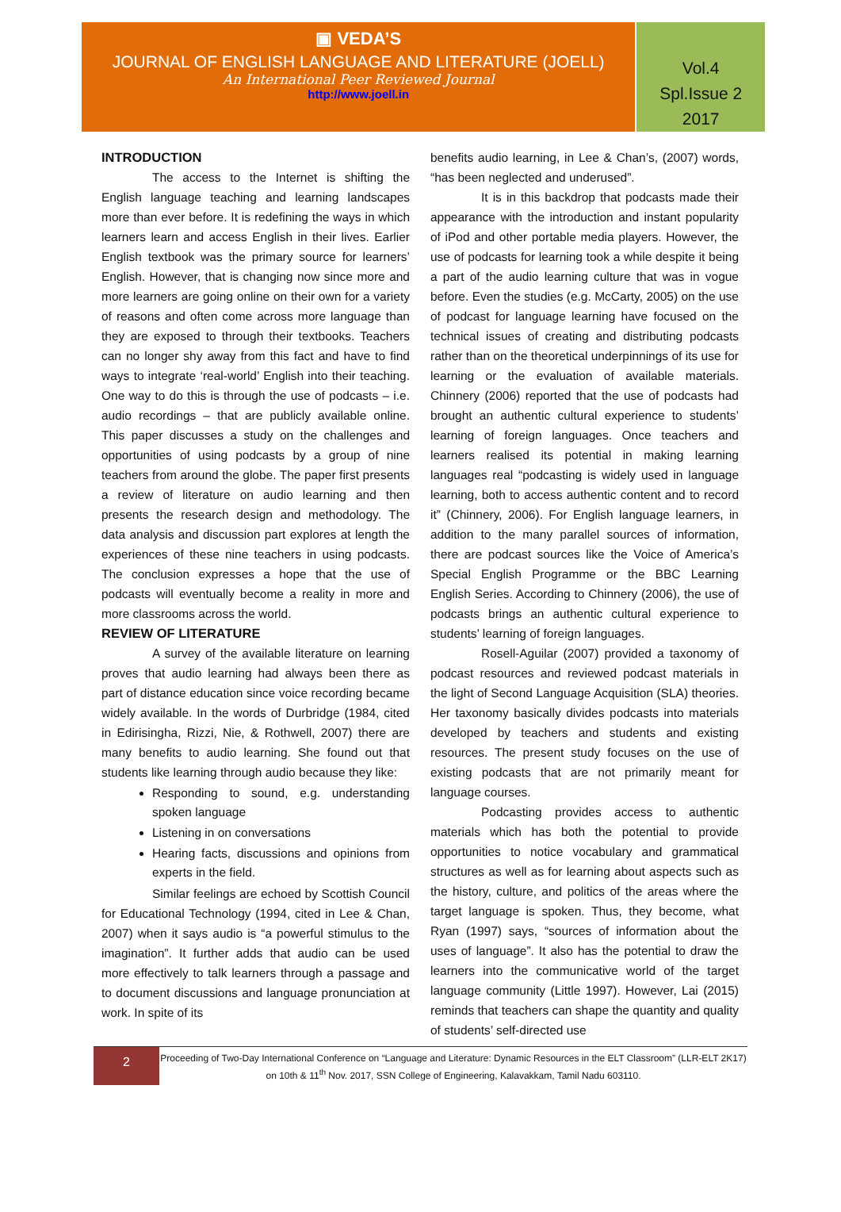▣ VEDA’S
JOURNAL OF ENGLISH LANGUAGE AND LITERATURE (JOELL)
An International Peer Reviewed Journal
http://www.joell.in
Vol.4
Spl.Issue 2
2017
INTRODUCTION
The access to the Internet is shifting the English language teaching and learning landscapes more than ever before. It is redefining the ways in which learners learn and access English in their lives. Earlier English textbook was the primary source for learners’ English. However, that is changing now since more and more learners are going online on their own for a variety of reasons and often come across more language than they are exposed to through their textbooks. Teachers can no longer shy away from this fact and have to find ways to integrate ‘real-world’ English into their teaching. One way to do this is through the use of podcasts – i.e. audio recordings – that are publicly available online. This paper discusses a study on the challenges and opportunities of using podcasts by a group of nine teachers from around the globe. The paper first presents a review of literature on audio learning and then presents the research design and methodology. The data analysis and discussion part explores at length the experiences of these nine teachers in using podcasts. The conclusion expresses a hope that the use of podcasts will eventually become a reality in more and more classrooms across the world.
REVIEW OF LITERATURE
A survey of the available literature on learning proves that audio learning had always been there as part of distance education since voice recording became widely available. In the words of Durbridge (1984, cited in Edirisingha, Rizzi, Nie, & Rothwell, 2007) there are many benefits to audio learning. She found out that students like learning through audio because they like:
Responding to sound, e.g. understanding spoken language
Listening in on conversations
Hearing facts, discussions and opinions from experts in the field.
Similar feelings are echoed by Scottish Council for Educational Technology (1994, cited in Lee & Chan, 2007) when it says audio is “a powerful stimulus to the imagination”. It further adds that audio can be used more effectively to talk learners through a passage and to document discussions and language pronunciation at work. In spite of its
benefits audio learning, in Lee & Chan’s, (2007) words, “has been neglected and underused”.
It is in this backdrop that podcasts made their appearance with the introduction and instant popularity of iPod and other portable media players. However, the use of podcasts for learning took a while despite it being a part of the audio learning culture that was in vogue before. Even the studies (e.g. McCarty, 2005) on the use of podcast for language learning have focused on the technical issues of creating and distributing podcasts rather than on the theoretical underpinnings of its use for learning or the evaluation of available materials. Chinnery (2006) reported that the use of podcasts had brought an authentic cultural experience to students’ learning of foreign languages. Once teachers and learners realised its potential in making learning languages real “podcasting is widely used in language learning, both to access authentic content and to record it” (Chinnery, 2006). For English language learners, in addition to the many parallel sources of information, there are podcast sources like the Voice of America’s Special English Programme or the BBC Learning English Series. According to Chinnery (2006), the use of podcasts brings an authentic cultural experience to students’ learning of foreign languages.
Rosell-Aguilar (2007) provided a taxonomy of podcast resources and reviewed podcast materials in the light of Second Language Acquisition (SLA) theories. Her taxonomy basically divides podcasts into materials developed by teachers and students and existing resources. The present study focuses on the use of existing podcasts that are not primarily meant for language courses.
Podcasting provides access to authentic materials which has both the potential to provide opportunities to notice vocabulary and grammatical structures as well as for learning about aspects such as the history, culture, and politics of the areas where the target language is spoken. Thus, they become, what Ryan (1997) says, “sources of information about the uses of language”. It also has the potential to draw the learners into the communicative world of the target language community (Little 1997). However, Lai (2015) reminds that teachers can shape the quantity and quality of students’ self-directed use
2
Proceeding of Two-Day International Conference on “Language and Literature: Dynamic Resources in the ELT Classroom” (LLR-ELT 2K17) on 10th & 11<sup>th</sup> Nov. 2017, SSN College of Engineering, Kalavakkam, Tamil Nadu 603110.